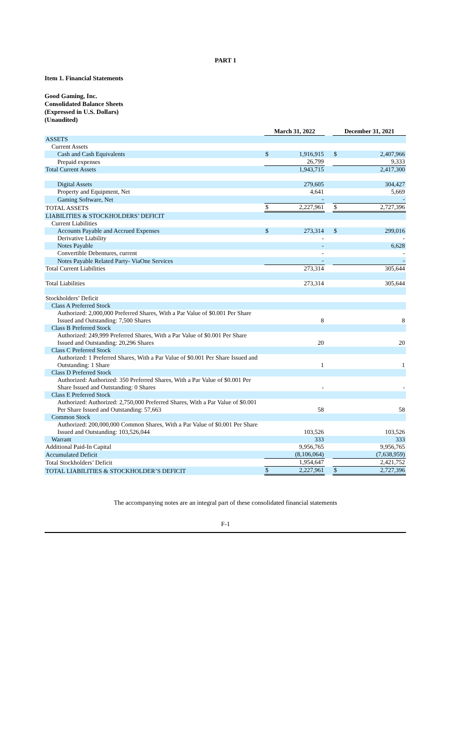PART 1
Item 1. Financial Statements
Good Gaming, Inc.
Consolidated Balance Sheets
(Expressed in U.S. Dollars)
(Unaudited)
| | March 31, 2022 | | | December 31, 2021 | |
| ASSETS | | | | | |
| Current Assets | | | | | |
| Cash and Cash Equivalents | $ | 1,916,915 | | $ | 2,407,966 |
| Prepaid expenses | | 26,799 | | | 9,333 |
| Total Current Assets | | 1,943,715 | | | 2,417,300 |
| Digital Assets | | 279,605 | | | 304,427 |
| Property and Equipment, Net | | 4,641 | | | 5,669 |
| Gaming Software, Net | | - | | | - |
| TOTAL ASSETS | $ | 2,227,961 | | $ | 2,727,396 |
| LIABILITIES & STOCKHOLDERS’ DEFICIT | | | | | |
| Current Liabilities | | | | | |
| Accounts Payable and Accrued Expenses | $ | 273,314 | | $ | 299,016 |
| Derivative Liability | | - | | | - |
| Notes Payable | | - | | | 6,628 |
| Convertible Debentures, current | | - | | | - |
| Notes Payable Related Party- ViaOne Services | | - | | | - |
| Total Current Liabilities | | 273,314 | | | 305,644 |
| Total Liabilities | | 273,314 | | | 305,644 |
| Stockholders’ Deficit | | | | | |
| Class A Preferred Stock | | | | | |
| Authorized: 2,000,000 Preferred Shares, With a Par Value of $0.001 Per Share Issued and Outstanding: 7,500 Shares | | 8 | | | 8 |
| Class B Preferred Stock | | | | | |
| Authorized: 249,999 Preferred Shares, With a Par Value of $0.001 Per Share Issued and Outstanding: 20,296 Shares | | 20 | | | 20 |
| Class C Preferred Stock | | | | | |
| Authorized: 1 Preferred Shares, With a Par Value of $0.001 Per Share Issued and Outstanding: 1 Share | | 1 | | | 1 |
| Class D Preferred Stock | | | | | |
| Authorized: Authorized: 350 Preferred Shares, With a Par Value of $0.001 Per Share Issued and Outstanding: 0 Shares | | - | | | - |
| Class E Preferred Stock | | | | | |
| Authorized: Authorized: 2,750,000 Preferred Shares, With a Par Value of $0.001 Per Share Issued and Outstanding: 57,663 | | 58 | | | 58 |
| Common Stock | | | | | |
| Authorized: 200,000,000 Common Shares, With a Par Value of $0.001 Per Share Issued and Outstanding: 103,526,044 | | 103,526 | | | 103,526 |
| Warrant | | 333 | | | 333 |
| Additional Paid-In Capital | | 9,956,765 | | | 9,956,765 |
| Accumulated Deficit | | (8,106,064) | | | (7,638,959) |
| Total Stockholders’ Deficit | | 1,954,647 | | | 2,421,752 |
| TOTAL LIABILITIES & STOCKHOLDER’S DEFICIT | $ | 2,227,961 | | $ | 2,727,396 |
The accompanying notes are an integral part of these consolidated financial statements
F-1